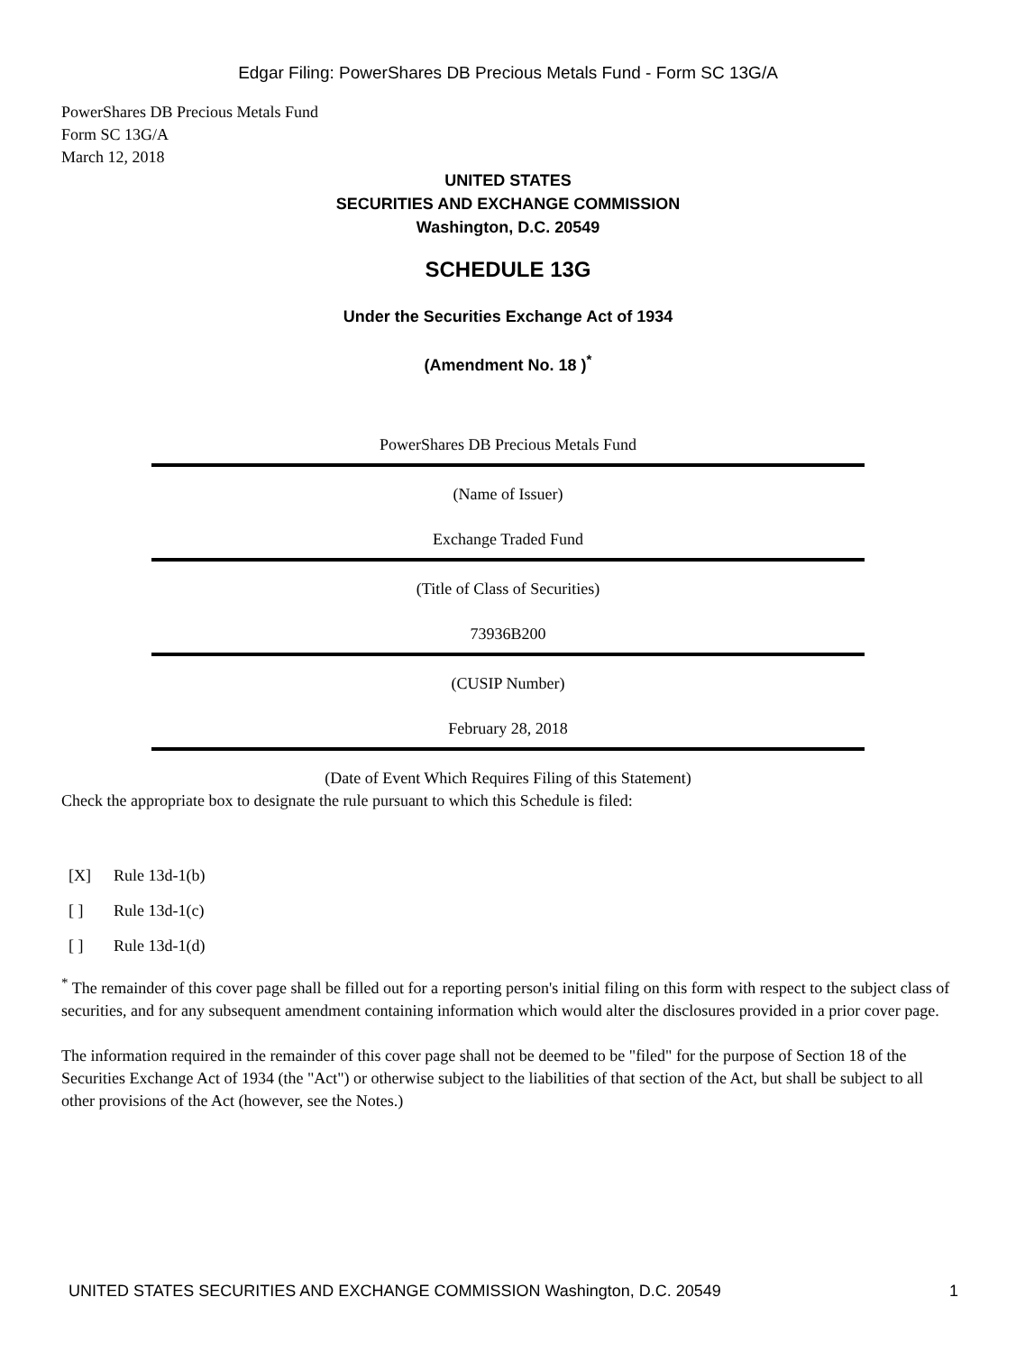Edgar Filing: PowerShares DB Precious Metals Fund - Form SC 13G/A
PowerShares DB Precious Metals Fund
Form SC 13G/A
March 12, 2018
UNITED STATES
SECURITIES AND EXCHANGE COMMISSION
Washington, D.C. 20549
SCHEDULE 13G
Under the Securities Exchange Act of 1934
(Amendment No. 18 )<sup>*</sup>
PowerShares DB Precious Metals Fund
(Name of Issuer)
Exchange Traded Fund
(Title of Class of Securities)
73936B200
(CUSIP Number)
February 28, 2018
(Date of Event Which Requires Filing of this Statement)
Check the appropriate box to designate the rule pursuant to which this Schedule is filed:
[X] Rule 13d-1(b)
[ ] Rule 13d-1(c)
[ ] Rule 13d-1(d)
<sup>*</sup> The remainder of this cover page shall be filled out for a reporting person's initial filing on this form with respect to the subject class of securities, and for any subsequent amendment containing information which would alter the disclosures provided in a prior cover page.
The information required in the remainder of this cover page shall not be deemed to be "filed" for the purpose of Section 18 of the Securities Exchange Act of 1934 (the "Act") or otherwise subject to the liabilities of that section of the Act, but shall be subject to all other provisions of the Act (however, see the Notes.)
UNITED STATES SECURITIES AND EXCHANGE COMMISSION Washington, D.C. 20549 1